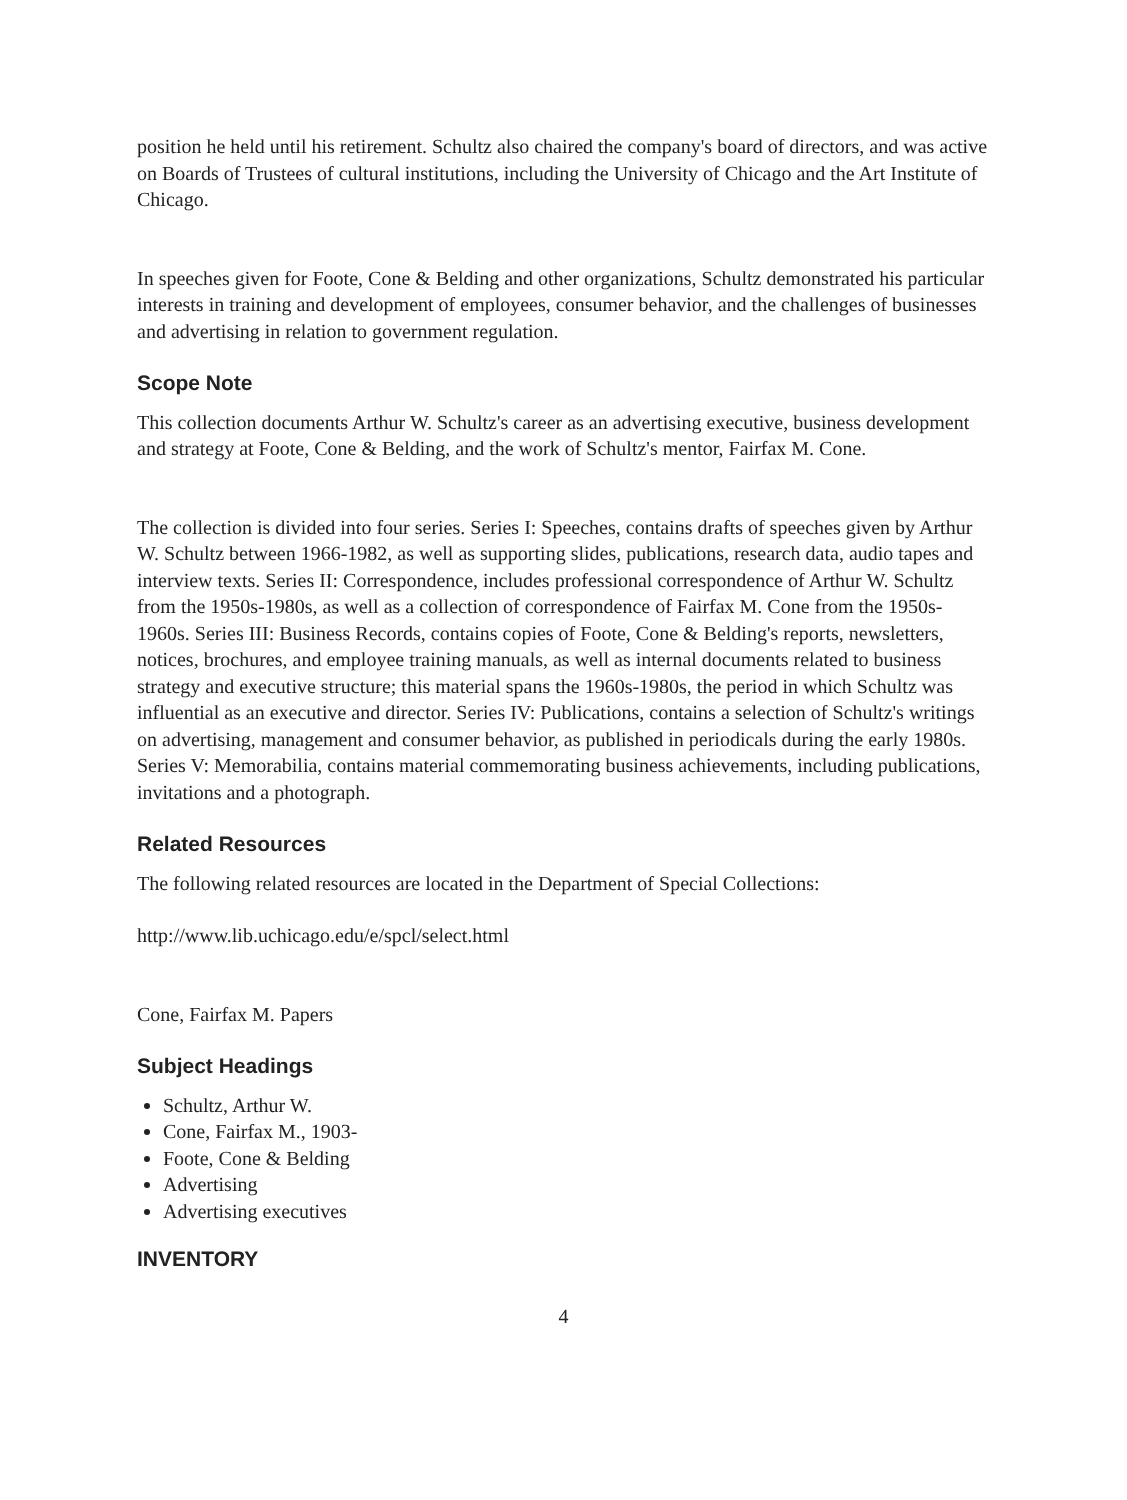position he held until his retirement. Schultz also chaired the company's board of directors, and was active on Boards of Trustees of cultural institutions, including the University of Chicago and the Art Institute of Chicago.
In speeches given for Foote, Cone & Belding and other organizations, Schultz demonstrated his particular interests in training and development of employees, consumer behavior, and the challenges of businesses and advertising in relation to government regulation.
Scope Note
This collection documents Arthur W. Schultz's career as an advertising executive, business development and strategy at Foote, Cone & Belding, and the work of Schultz's mentor, Fairfax M. Cone.
The collection is divided into four series. Series I: Speeches, contains drafts of speeches given by Arthur W. Schultz between 1966-1982, as well as supporting slides, publications, research data, audio tapes and interview texts. Series II: Correspondence, includes professional correspondence of Arthur W. Schultz from the 1950s-1980s, as well as a collection of correspondence of Fairfax M. Cone from the 1950s-1960s. Series III: Business Records, contains copies of Foote, Cone & Belding's reports, newsletters, notices, brochures, and employee training manuals, as well as internal documents related to business strategy and executive structure; this material spans the 1960s-1980s, the period in which Schultz was influential as an executive and director. Series IV: Publications, contains a selection of Schultz's writings on advertising, management and consumer behavior, as published in periodicals during the early 1980s. Series V: Memorabilia, contains material commemorating business achievements, including publications, invitations and a photograph.
Related Resources
The following related resources are located in the Department of Special Collections:
http://www.lib.uchicago.edu/e/spcl/select.html
Cone, Fairfax M. Papers
Subject Headings
Schultz, Arthur W.
Cone, Fairfax M., 1903-
Foote, Cone & Belding
Advertising
Advertising executives
INVENTORY
4